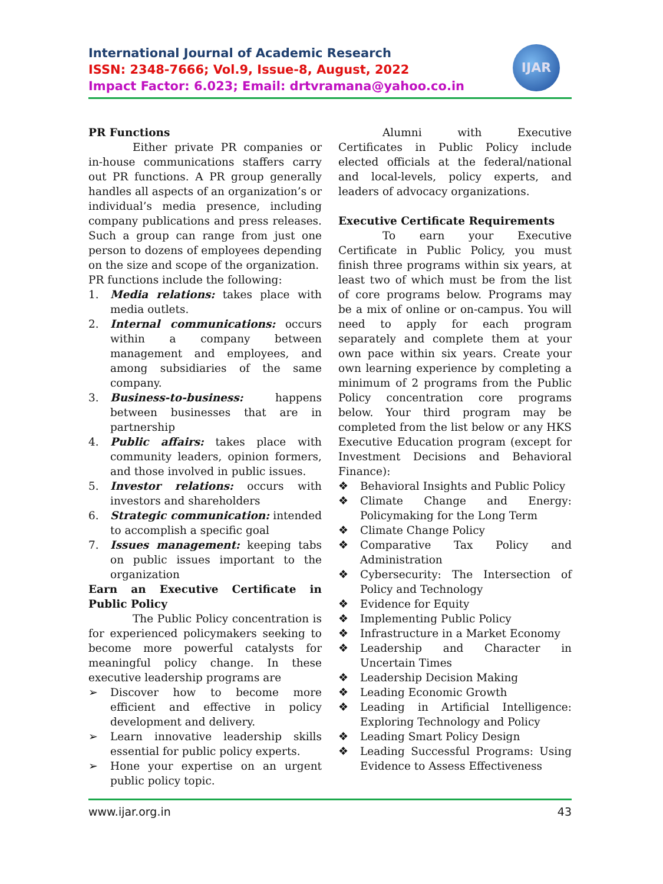International Journal of Academic Research
ISSN: 2348-7666; Vol.9, Issue-8, August, 2022
Impact Factor: 6.023; Email: drtvramana@yahoo.co.in
IJAR
PR Functions
Either private PR companies or in-house communications staffers carry out PR functions. A PR group generally handles all aspects of an organization’s or individual’s media presence, including company publications and press releases. Such a group can range from just one person to dozens of employees depending on the size and scope of the organization.
PR functions include the following:
1. Media relations: takes place with media outlets.
2. Internal communications: occurs within a company between management and employees, and among subsidiaries of the same company.
3. Business-to-business: happens between businesses that are in partnership
4. Public affairs: takes place with community leaders, opinion formers, and those involved in public issues.
5. Investor relations: occurs with investors and shareholders
6. Strategic communication: intended to accomplish a specific goal
7. Issues management: keeping tabs on public issues important to the organization
Earn an Executive Certificate in Public Policy
The Public Policy concentration is for experienced policymakers seeking to become more powerful catalysts for meaningful policy change. In these executive leadership programs are
➢ Discover how to become more efficient and effective in policy development and delivery.
➢ Learn innovative leadership skills essential for public policy experts.
➢ Hone your expertise on an urgent public policy topic.
Alumni with Executive Certificates in Public Policy include elected officials at the federal/national and local-levels, policy experts, and leaders of advocacy organizations.
Executive Certificate Requirements
To earn your Executive Certificate in Public Policy, you must finish three programs within six years, at least two of which must be from the list of core programs below. Programs may be a mix of online or on-campus. You will need to apply for each program separately and complete them at your own pace within six years. Create your own learning experience by completing a minimum of 2 programs from the Public Policy concentration core programs below. Your third program may be completed from the list below or any HKS Executive Education program (except for Investment Decisions and Behavioral Finance):
❖ Behavioral Insights and Public Policy
❖ Climate Change and Energy: Policymaking for the Long Term
❖ Climate Change Policy
❖ Comparative Tax Policy and Administration
❖ Cybersecurity: The Intersection of Policy and Technology
❖ Evidence for Equity
❖ Implementing Public Policy
❖ Infrastructure in a Market Economy
❖ Leadership and Character in Uncertain Times
❖ Leadership Decision Making
❖ Leading Economic Growth
❖ Leading in Artificial Intelligence: Exploring Technology and Policy
❖ Leading Smart Policy Design
❖ Leading Successful Programs: Using Evidence to Assess Effectiveness
www.ijar.org.in 43